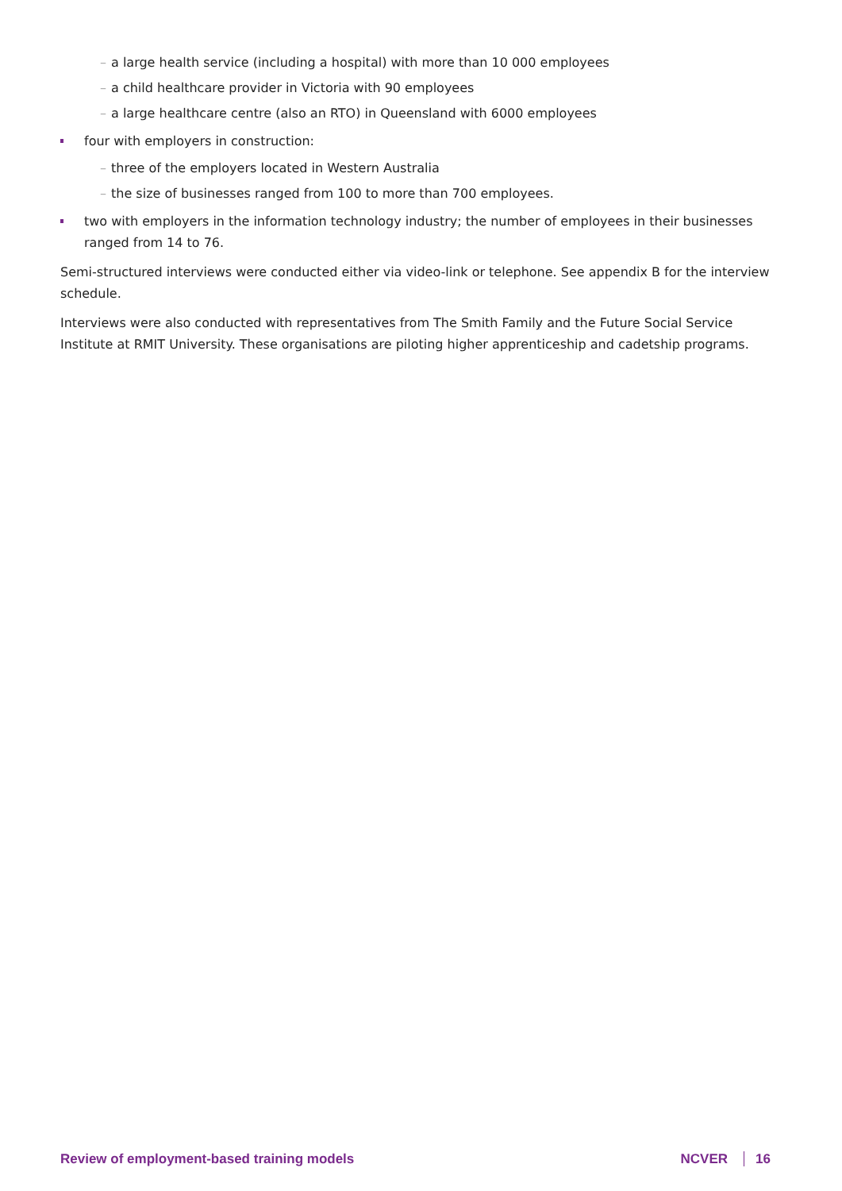– a large health service (including a hospital) with more than 10 000 employees
– a child healthcare provider in Victoria with 90 employees
– a large healthcare centre (also an RTO) in Queensland with 6000 employees
four with employers in construction:
– three of the employers located in Western Australia
– the size of businesses ranged from 100 to more than 700 employees.
two with employers in the information technology industry; the number of employees in their businesses ranged from 14 to 76.
Semi-structured interviews were conducted either via video-link or telephone. See appendix B for the interview schedule.
Interviews were also conducted with representatives from The Smith Family and the Future Social Service Institute at RMIT University. These organisations are piloting higher apprenticeship and cadetship programs.
Review of employment-based training models NCVER 16